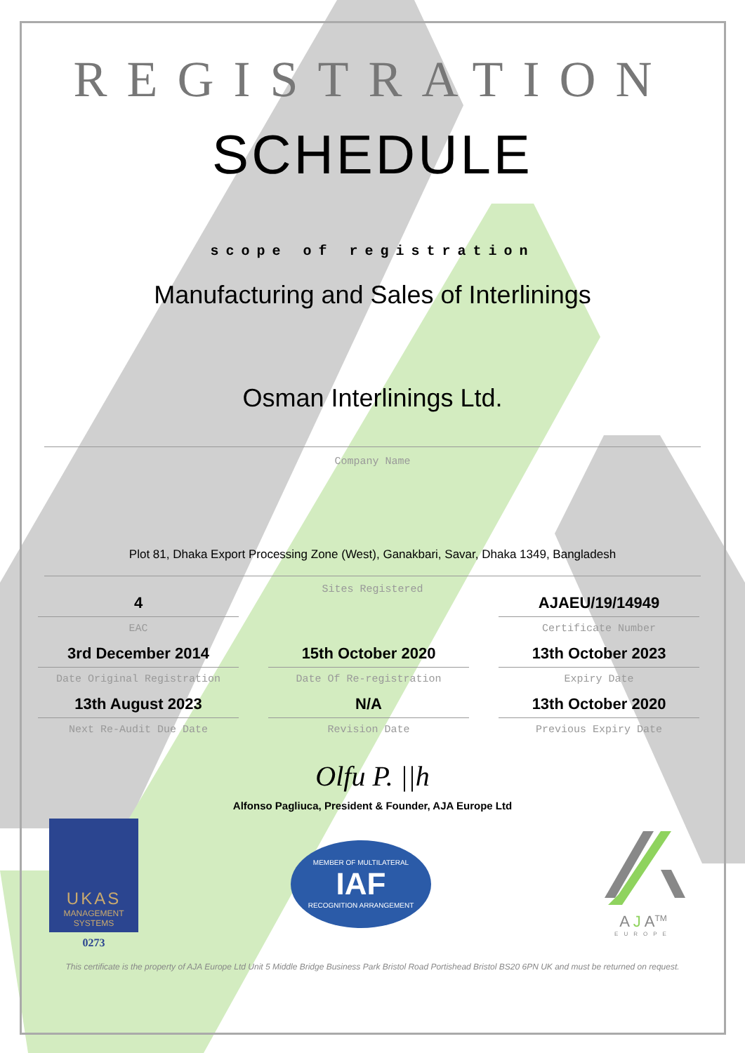REGISTRATION
SCHEDULE
scope of registration
Manufacturing and Sales of Interlinings
Osman Interlinings Ltd.
Company Name
Plot 81, Dhaka Export Processing Zone (West), Ganakbari, Savar, Dhaka 1349, Bangladesh
Sites Registered
4
EAC
AJAEU/19/14949
Certificate Number
3rd December 2014
Date Original Registration
15th October 2020
Date Of Re-registration
13th October 2023
Expiry Date
13th August 2023
Next Re-Audit Due Date
N/A
Revision Date
13th October 2020
Previous Expiry Date
Olfu P. ||h
Alfonso Pagliuca, President & Founder, AJA Europe Ltd
UKAS
MANAGEMENT
SYSTEMS
0273
MEMBER OF MULTILATERAL
IAF
RECOGNITION ARRANGEMENT
A J A<sup>TM</sup>
EUROPE
This certificate is the property of AJA Europe Ltd Unit 5 Middle Bridge Business Park Bristol Road Portishead Bristol BS20 6PN UK and must be returned on request.